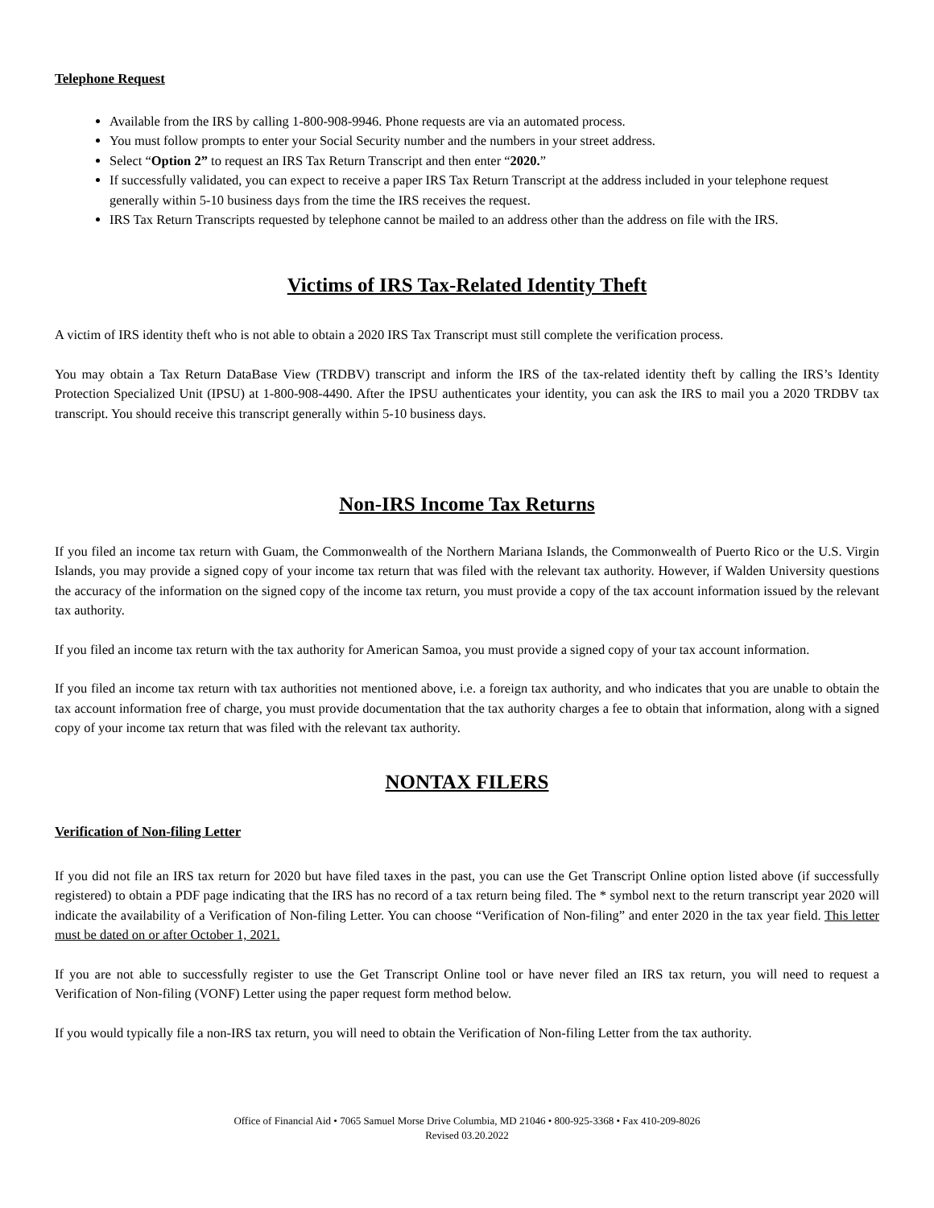Telephone Request
Available from the IRS by calling 1-800-908-9946. Phone requests are via an automated process.
You must follow prompts to enter your Social Security number and the numbers in your street address.
Select “Option 2” to request an IRS Tax Return Transcript and then enter “2020.”
If successfully validated, you can expect to receive a paper IRS Tax Return Transcript at the address included in your telephone request generally within 5-10 business days from the time the IRS receives the request.
IRS Tax Return Transcripts requested by telephone cannot be mailed to an address other than the address on file with the IRS.
Victims of IRS Tax-Related Identity Theft
A victim of IRS identity theft who is not able to obtain a 2020 IRS Tax Transcript must still complete the verification process.
You may obtain a Tax Return DataBase View (TRDBV) transcript and inform the IRS of the tax-related identity theft by calling the IRS’s Identity Protection Specialized Unit (IPSU) at 1-800-908-4490. After the IPSU authenticates your identity, you can ask the IRS to mail you a 2020 TRDBV tax transcript. You should receive this transcript generally within 5-10 business days.
Non-IRS Income Tax Returns
If you filed an income tax return with Guam, the Commonwealth of the Northern Mariana Islands, the Commonwealth of Puerto Rico or the U.S. Virgin Islands, you may provide a signed copy of your income tax return that was filed with the relevant tax authority. However, if Walden University questions the accuracy of the information on the signed copy of the income tax return, you must provide a copy of the tax account information issued by the relevant tax authority.
If you filed an income tax return with the tax authority for American Samoa, you must provide a signed copy of your tax account information.
If you filed an income tax return with tax authorities not mentioned above, i.e. a foreign tax authority, and who indicates that you are unable to obtain the tax account information free of charge, you must provide documentation that the tax authority charges a fee to obtain that information, along with a signed copy of your income tax return that was filed with the relevant tax authority.
NONTAX FILERS
Verification of Non-filing Letter
If you did not file an IRS tax return for 2020 but have filed taxes in the past, you can use the Get Transcript Online option listed above (if successfully registered) to obtain a PDF page indicating that the IRS has no record of a tax return being filed. The * symbol next to the return transcript year 2020 will indicate the availability of a Verification of Non-filing Letter. You can choose “Verification of Non-filing” and enter 2020 in the tax year field. This letter must be dated on or after October 1, 2021.
If you are not able to successfully register to use the Get Transcript Online tool or have never filed an IRS tax return, you will need to request a Verification of Non-filing (VONF) Letter using the paper request form method below.
If you would typically file a non-IRS tax return, you will need to obtain the Verification of Non-filing Letter from the tax authority.
Office of Financial Aid • 7065 Samuel Morse Drive Columbia, MD 21046 • 800-925-3368 • Fax 410-209-8026
Revised 03.20.2022